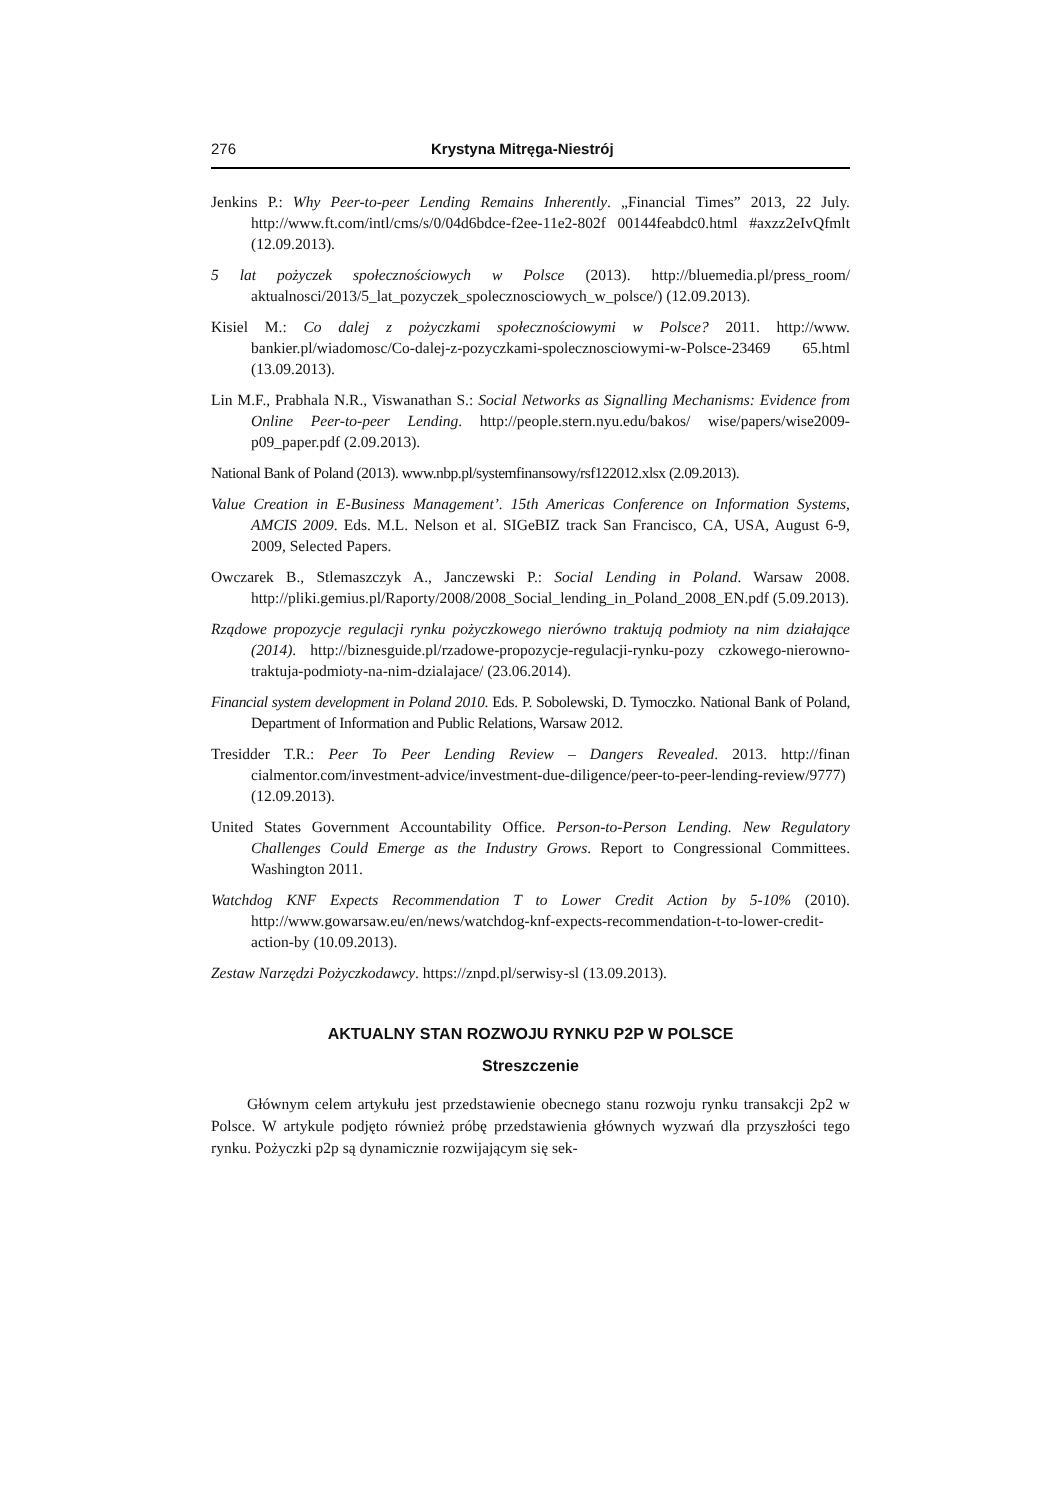276 Krystyna Mitręga-Niestrój
Jenkins P.: Why Peer-to-peer Lending Remains Inherently. „Financial Times” 2013, 22 July. http://www.ft.com/intl/cms/s/0/04d6bdce-f2ee-11e2-802f 00144feabdc0.html #axzz2eIvQfmlt (12.09.2013).
5 lat pożyczek społecznościowych w Polsce (2013). http://bluemedia.pl/press_room/ aktualnosci/2013/5_lat_pozyczek_spolecznosciowych_w_polsce/) (12.09.2013).
Kisiel M.: Co dalej z pożyczkami społecznościowymi w Polsce? 2011. http://www. bankier.pl/wiadomosc/Co-dalej-z-pozyczkami-spolecznosciowymi-w-Polsce-23469 65.html (13.09.2013).
Lin M.F., Prabhala N.R., Viswanathan S.: Social Networks as Signalling Mechanisms: Evidence from Online Peer-to-peer Lending. http://people.stern.nyu.edu/bakos/ wise/papers/wise2009-p09_paper.pdf (2.09.2013).
National Bank of Poland (2013). www.nbp.pl/systemfinansowy/rsf122012.xlsx (2.09.2013).
Value Creation in E-Business Management’. 15th Americas Conference on Information Systems, AMCIS 2009. Eds. M.L. Nelson et al. SIGeBIZ track San Francisco, CA, USA, August 6-9, 2009, Selected Papers.
Owczarek B., Stlemaszczyk A., Janczewski P.: Social Lending in Poland. Warsaw 2008. http://pliki.gemius.pl/Raporty/2008/2008_Social_lending_in_Poland_2008_EN.pdf (5.09.2013).
Rządowe propozycje regulacji rynku pożyczkowego nierówno traktują podmioty na nim działające (2014). http://biznesguide.pl/rzadowe-propozycje-regulacji-rynku-pozy czkowego-nierowno-traktuja-podmioty-na-nim-dzialajace/ (23.06.2014).
Financial system development in Poland 2010. Eds. P. Sobolewski, D. Tymoczko. National Bank of Poland, Department of Information and Public Relations, Warsaw 2012.
Tresidder T.R.: Peer To Peer Lending Review – Dangers Revealed. 2013. http://finan cialmentor.com/investment-advice/investment-due-diligence/peer-to-peer-lending-review/9777) (12.09.2013).
United States Government Accountability Office. Person-to-Person Lending. New Regulatory Challenges Could Emerge as the Industry Grows. Report to Congressional Committees. Washington 2011.
Watchdog KNF Expects Recommendation T to Lower Credit Action by 5-10% (2010). http://www.gowarsaw.eu/en/news/watchdog-knf-expects-recommendation-t-to-lower-credit-action-by (10.09.2013).
Zestaw Narzędzi Pożyczkodawcy. https://znpd.pl/serwisy-sl (13.09.2013).
AKTUALNY STAN ROZWOJU RYNKU P2P W POLSCE
Streszczenie
Głównym celem artykułu jest przedstawienie obecnego stanu rozwoju rynku transakcji 2p2 w Polsce. W artykule podjęto również próbę przedstawienia głównych wyzwań dla przyszłości tego rynku. Pożyczki p2p są dynamicznie rozwijającym się sek-